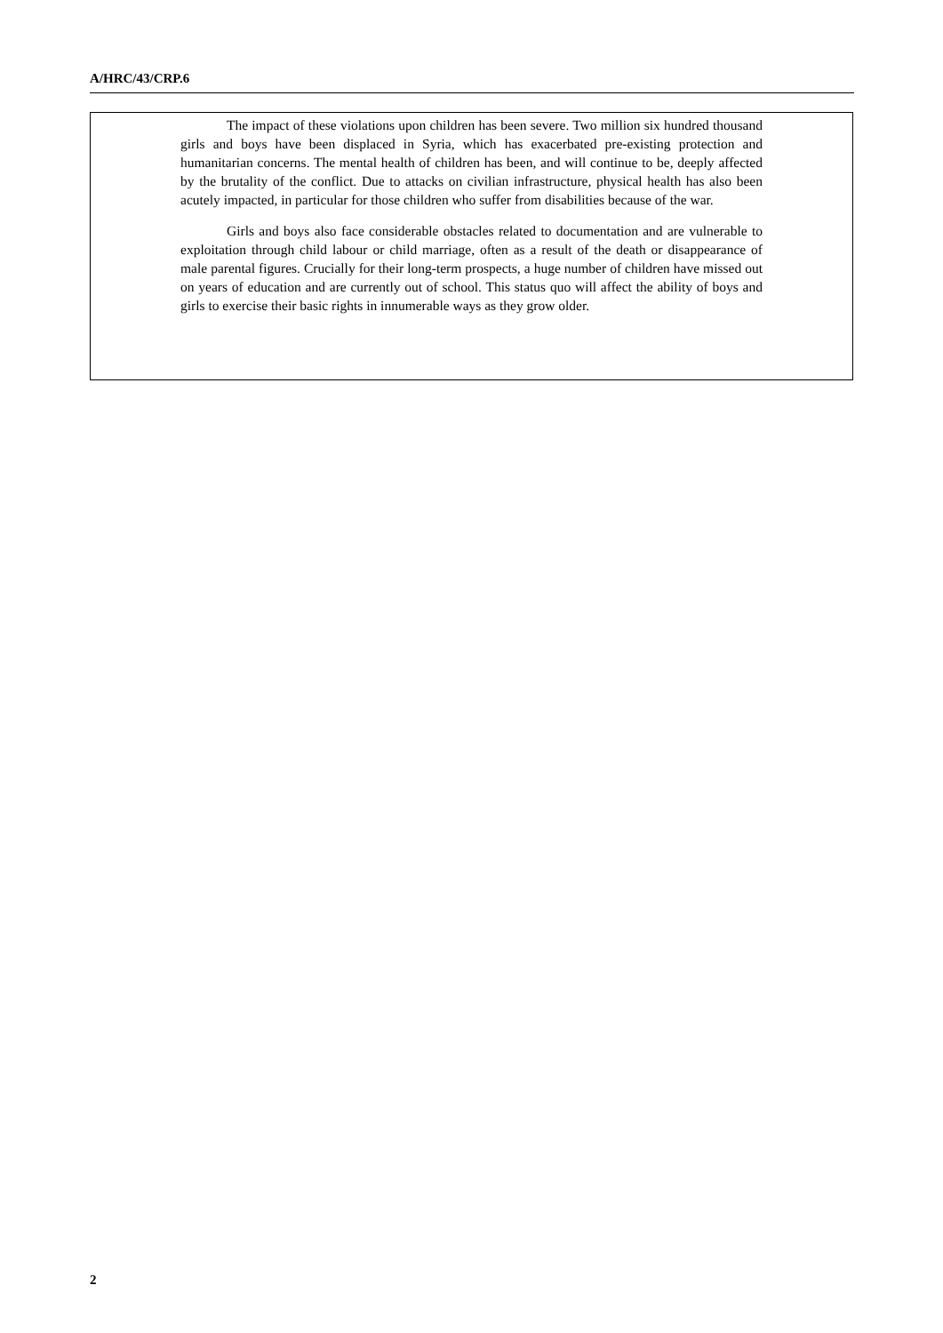A/HRC/43/CRP.6
The impact of these violations upon children has been severe. Two million six hundred thousand girls and boys have been displaced in Syria, which has exacerbated pre-existing protection and humanitarian concerns. The mental health of children has been, and will continue to be, deeply affected by the brutality of the conflict. Due to attacks on civilian infrastructure, physical health has also been acutely impacted, in particular for those children who suffer from disabilities because of the war.
Girls and boys also face considerable obstacles related to documentation and are vulnerable to exploitation through child labour or child marriage, often as a result of the death or disappearance of male parental figures. Crucially for their long-term prospects, a huge number of children have missed out on years of education and are currently out of school. This status quo will affect the ability of boys and girls to exercise their basic rights in innumerable ways as they grow older.
2